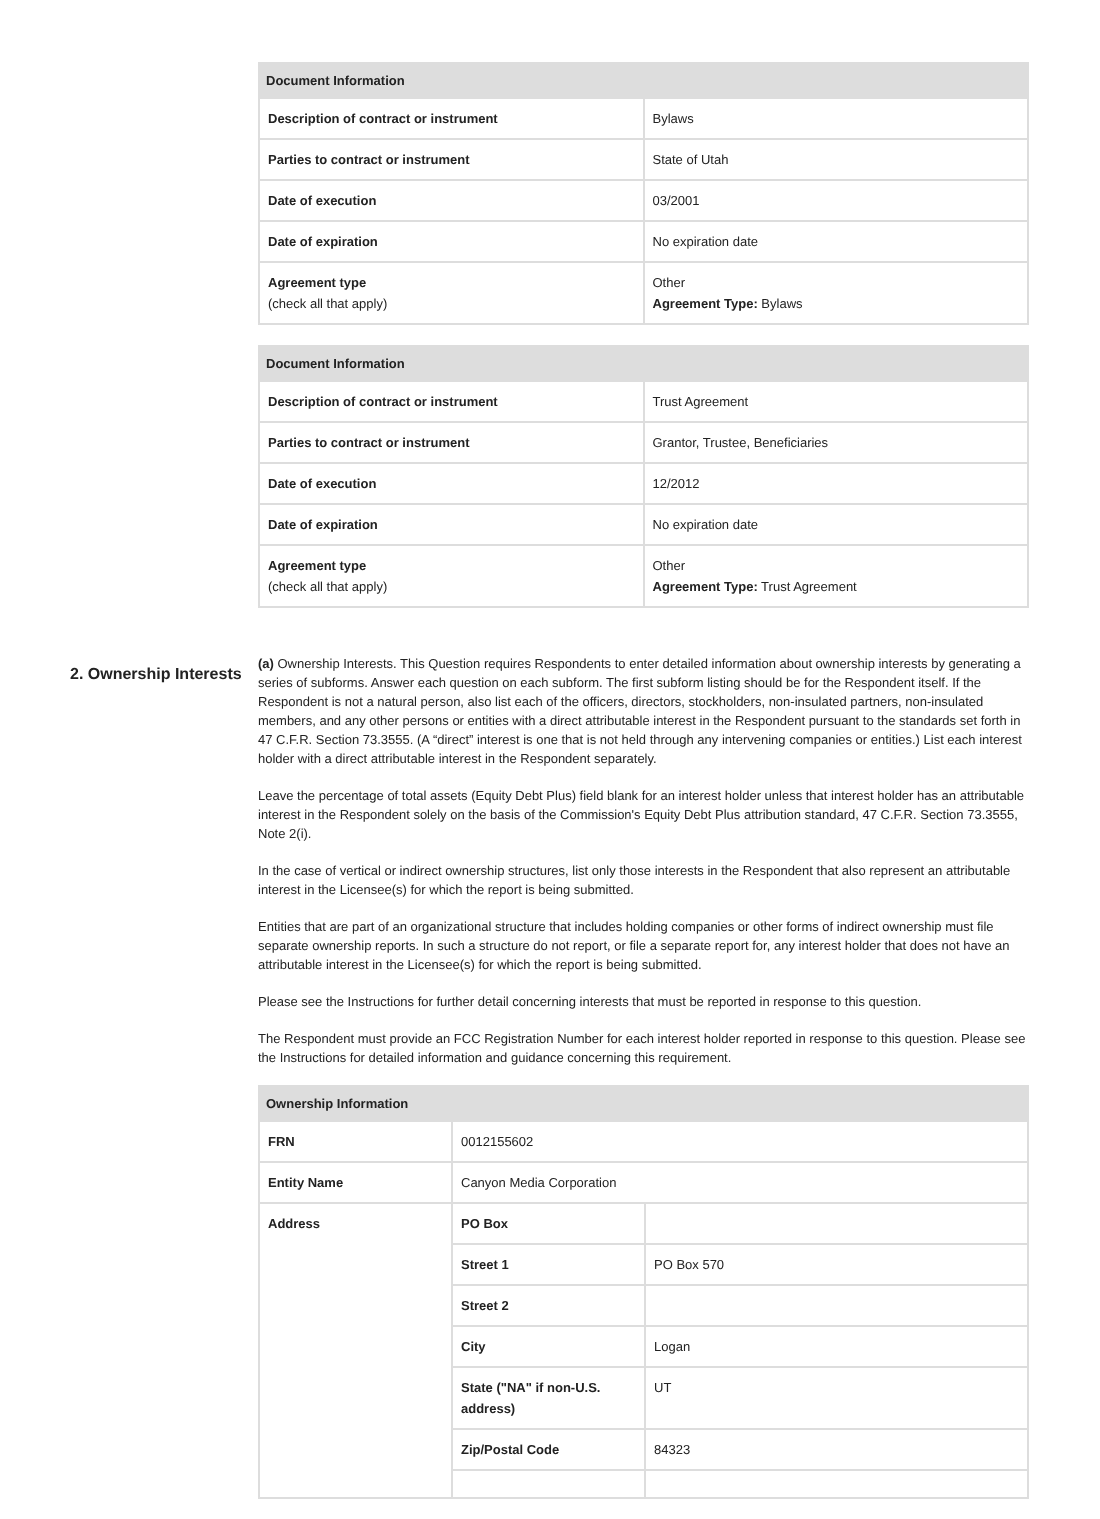| Document Information | |
| --- | --- |
| Description of contract or instrument | Bylaws |
| Parties to contract or instrument | State of Utah |
| Date of execution | 03/2001 |
| Date of expiration | No expiration date |
| Agreement type (check all that apply) | Other Agreement Type: Bylaws |
| Document Information | |
| --- | --- |
| Description of contract or instrument | Trust Agreement |
| Parties to contract or instrument | Grantor, Trustee, Beneficiaries |
| Date of execution | 12/2012 |
| Date of expiration | No expiration date |
| Agreement type (check all that apply) | Other Agreement Type: Trust Agreement |
2. Ownership Interests
(a) Ownership Interests. This Question requires Respondents to enter detailed information about ownership interests by generating a series of subforms. Answer each question on each subform. The first subform listing should be for the Respondent itself. If the Respondent is not a natural person, also list each of the officers, directors, stockholders, non-insulated partners, non-insulated members, and any other persons or entities with a direct attributable interest in the Respondent pursuant to the standards set forth in 47 C.F.R. Section 73.3555. (A “direct” interest is one that is not held through any intervening companies or entities.) List each interest holder with a direct attributable interest in the Respondent separately.
Leave the percentage of total assets (Equity Debt Plus) field blank for an interest holder unless that interest holder has an attributable interest in the Respondent solely on the basis of the Commission's Equity Debt Plus attribution standard, 47 C.F.R. Section 73.3555, Note 2(i).
In the case of vertical or indirect ownership structures, list only those interests in the Respondent that also represent an attributable interest in the Licensee(s) for which the report is being submitted.
Entities that are part of an organizational structure that includes holding companies or other forms of indirect ownership must file separate ownership reports. In such a structure do not report, or file a separate report for, any interest holder that does not have an attributable interest in the Licensee(s) for which the report is being submitted.
Please see the Instructions for further detail concerning interests that must be reported in response to this question.
The Respondent must provide an FCC Registration Number for each interest holder reported in response to this question. Please see the Instructions for detailed information and guidance concerning this requirement.
| Ownership Information | | |
| --- | --- | --- |
| FRN | 0012155602 | |
| Entity Name | Canyon Media Corporation | |
| Address | PO Box | |
| | Street 1 | PO Box 570 |
| | Street 2 | |
| | City | Logan |
| | State ("NA" if non-U.S. address) | UT |
| | Zip/Postal Code | 84323 |